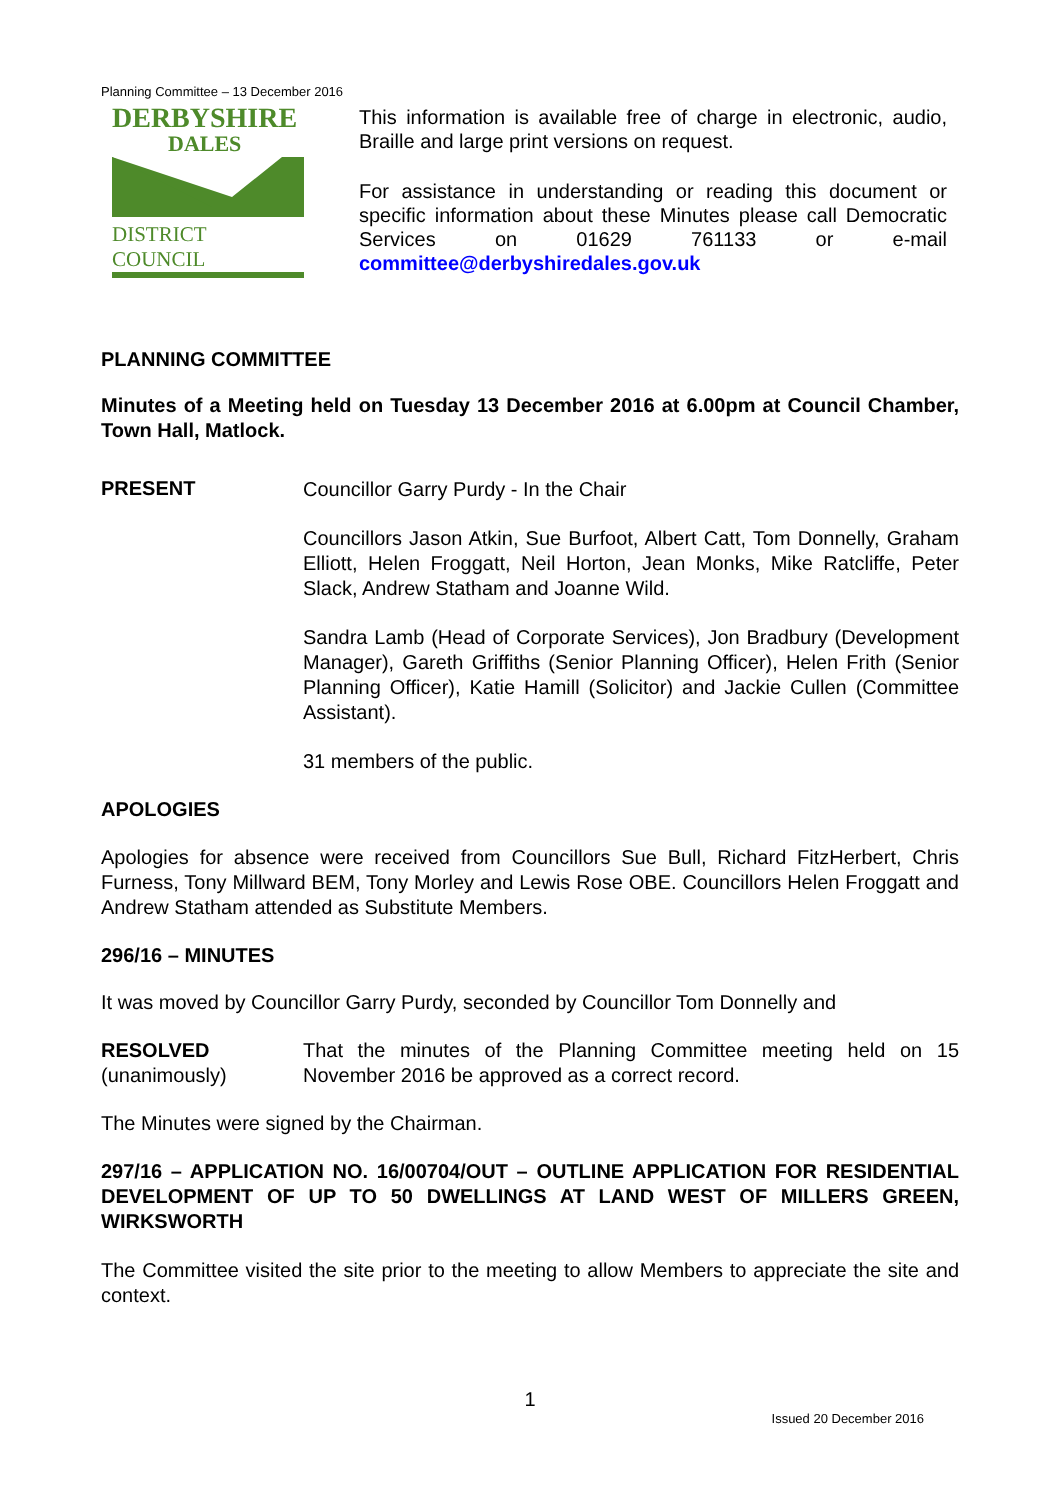Planning Committee – 13 December 2016
DERBYSHIRE
DALES
DISTRICT COUNCIL
This information is available free of charge in electronic, audio, Braille and large print versions on request.
For assistance in understanding or reading this document or specific information about these Minutes please call Democratic Services on 01629 761133 or e-mail committee@derbyshiredales.gov.uk
PLANNING COMMITTEE
Minutes of a Meeting held on Tuesday 13 December 2016 at 6.00pm at Council Chamber, Town Hall, Matlock.
PRESENT
Councillor Garry Purdy - In the Chair
Councillors Jason Atkin, Sue Burfoot, Albert Catt, Tom Donnelly, Graham Elliott, Helen Froggatt, Neil Horton, Jean Monks, Mike Ratcliffe, Peter Slack, Andrew Statham and Joanne Wild.
Sandra Lamb (Head of Corporate Services), Jon Bradbury (Development Manager), Gareth Griffiths (Senior Planning Officer), Helen Frith (Senior Planning Officer), Katie Hamill (Solicitor) and Jackie Cullen (Committee Assistant).
31 members of the public.
APOLOGIES
Apologies for absence were received from Councillors Sue Bull, Richard FitzHerbert, Chris Furness, Tony Millward BEM, Tony Morley and Lewis Rose OBE. Councillors Helen Froggatt and Andrew Statham attended as Substitute Members.
296/16 – MINUTES
It was moved by Councillor Garry Purdy, seconded by Councillor Tom Donnelly and
RESOLVED
(unanimously)
That the minutes of the Planning Committee meeting held on 15 November 2016 be approved as a correct record.
The Minutes were signed by the Chairman.
297/16 – APPLICATION NO. 16/00704/OUT – OUTLINE APPLICATION FOR RESIDENTIAL DEVELOPMENT OF UP TO 50 DWELLINGS AT LAND WEST OF MILLERS GREEN, WIRKSWORTH
The Committee visited the site prior to the meeting to allow Members to appreciate the site and context.
1
Issued 20 December 2016